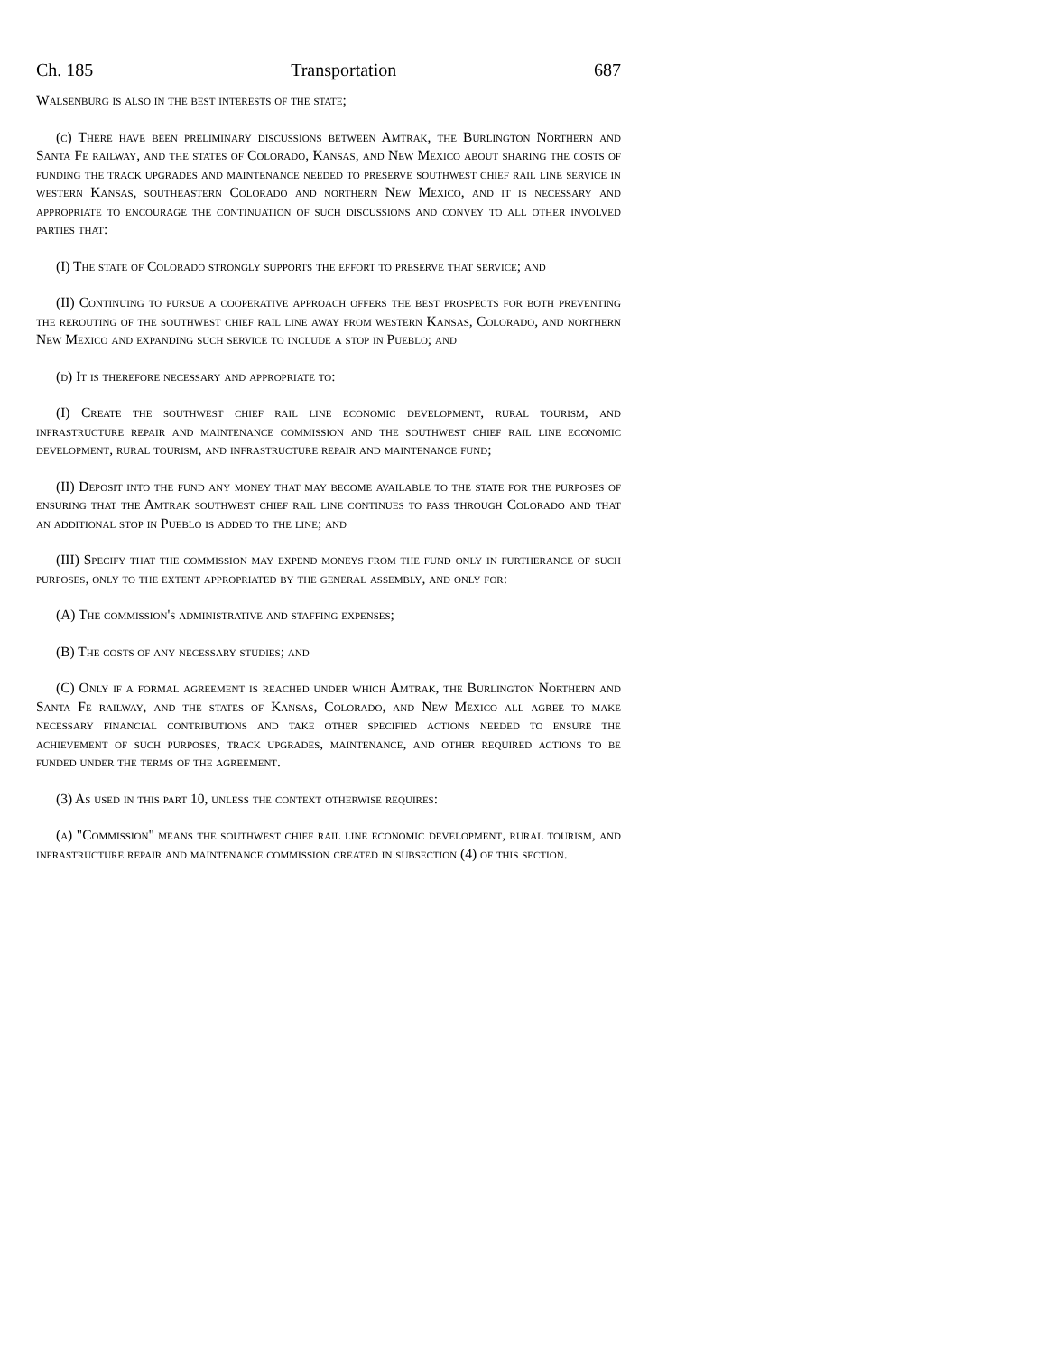Ch. 185 Transportation 687
Walsenburg is also in the best interests of the state;
(c) There have been preliminary discussions between Amtrak, the Burlington Northern and Santa Fe railway, and the states of Colorado, Kansas, and New Mexico about sharing the costs of funding the track upgrades and maintenance needed to preserve southwest chief rail line service in western Kansas, southeastern Colorado and northern New Mexico, and it is necessary and appropriate to encourage the continuation of such discussions and convey to all other involved parties that:
(I) The state of Colorado strongly supports the effort to preserve that service; and
(II) Continuing to pursue a cooperative approach offers the best prospects for both preventing the rerouting of the southwest chief rail line away from western Kansas, Colorado, and northern New Mexico and expanding such service to include a stop in Pueblo; and
(d) It is therefore necessary and appropriate to:
(I) Create the southwest chief rail line economic development, rural tourism, and infrastructure repair and maintenance commission and the southwest chief rail line economic development, rural tourism, and infrastructure repair and maintenance fund;
(II) Deposit into the fund any money that may become available to the state for the purposes of ensuring that the Amtrak southwest chief rail line continues to pass through Colorado and that an additional stop in Pueblo is added to the line; and
(III) Specify that the commission may expend moneys from the fund only in furtherance of such purposes, only to the extent appropriated by the general assembly, and only for:
(A) The commission's administrative and staffing expenses;
(B) The costs of any necessary studies; and
(C) Only if a formal agreement is reached under which Amtrak, the Burlington Northern and Santa Fe railway, and the states of Kansas, Colorado, and New Mexico all agree to make necessary financial contributions and take other specified actions needed to ensure the achievement of such purposes, track upgrades, maintenance, and other required actions to be funded under the terms of the agreement.
(3) As used in this part 10, unless the context otherwise requires:
(a) "Commission" means the southwest chief rail line economic development, rural tourism, and infrastructure repair and maintenance commission created in subsection (4) of this section.